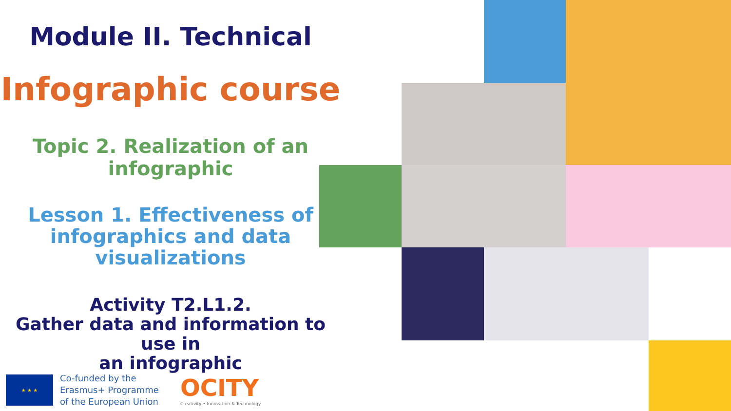Module II. Technical
Infographic course
Topic 2. Realization of an
infographic
Lesson 1. Effectiveness of
infographics and data visualizations
Activity T2.L1.2.
Gather data and information to use in
an infographic
★ ★ ★
Co-funded by the
Erasmus+ Programme
of the European Union
OCITY
Creativity • Innovation & Technology